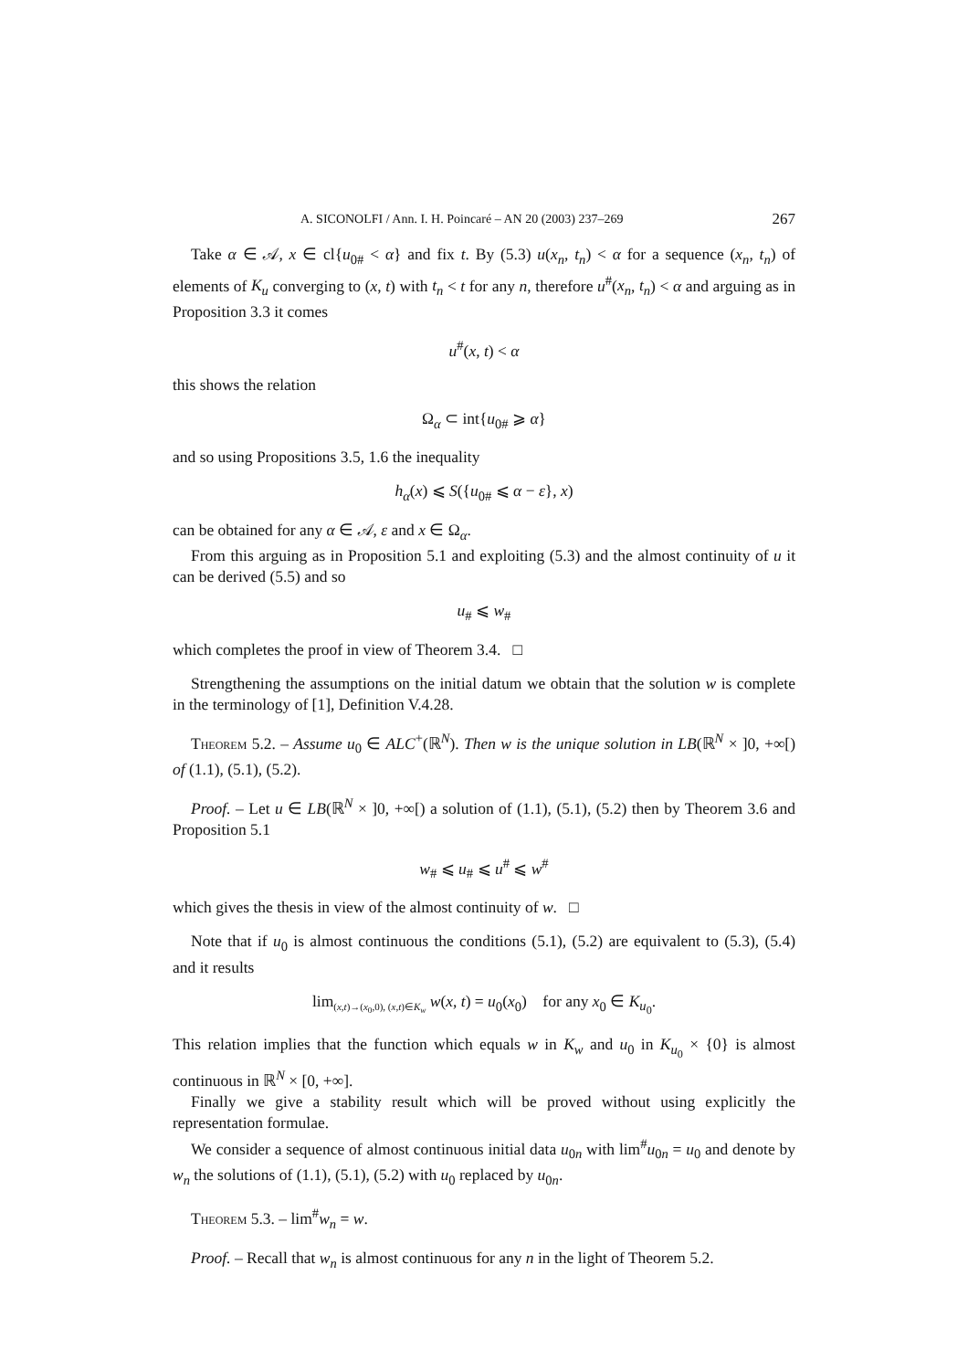A. SICONOLFI / Ann. I. H. Poincaré – AN 20 (2003) 237–269 267
Take α ∈ 𝒜, x ∈ cl{u<sub>0#</sub> < α} and fix t. By (5.3) u(x<sub>n</sub>, t<sub>n</sub>) < α for a sequence (x<sub>n</sub>, t<sub>n</sub>) of elements of K<sub>u</sub> converging to (x, t) with t<sub>n</sub> < t for any n, therefore u<sup>#</sup>(x<sub>n</sub>, t<sub>n</sub>) < α and arguing as in Proposition 3.3 it comes
u<sup>#</sup>(x, t) < α
this shows the relation
Ω<sub>α</sub> ⊂ int{u<sub>0#</sub> ⩾ α}
and so using Propositions 3.5, 1.6 the inequality
h<sub>α</sub>(x) ⩽ S({u<sub>0#</sub> ⩽ α − ε}, x)
can be obtained for any α ∈ 𝒜, ε and x ∈ Ω<sub>α</sub>.
From this arguing as in Proposition 5.1 and exploiting (5.3) and the almost continuity of u it can be derived (5.5) and so
u<sub>#</sub> ⩽ w<sub>#</sub>
which completes the proof in view of Theorem 3.4. □
Strengthening the assumptions on the initial datum we obtain that the solution w is complete in the terminology of [1], Definition V.4.28.
Theorem 5.2. – Assume u<sub>0</sub> ∈ ALC<sup>+</sup>(ℝ<sup>N</sup>). Then w is the unique solution in LB(ℝ<sup>N</sup> × ]0, +∞[) of (1.1), (5.1), (5.2).
Proof. – Let u ∈ LB(ℝ<sup>N</sup> × ]0, +∞[) a solution of (1.1), (5.1), (5.2) then by Theorem 3.6 and Proposition 5.1
w<sub>#</sub> ⩽ u<sub>#</sub> ⩽ u<sup>#</sup> ⩽ w<sup>#</sup>
which gives the thesis in view of the almost continuity of w. □
Note that if u<sub>0</sub> is almost continuous the conditions (5.1), (5.2) are equivalent to (5.3), (5.4) and it results
lim<sub>(x,t)→(x<sub>0</sub>,0), (x,t)∈K<sub>w</sub></sub> w(x, t) = u<sub>0</sub>(x<sub>0</sub>) for any x<sub>0</sub> ∈ K<sub>u<sub>0</sub></sub>.
This relation implies that the function which equals w in K<sub>w</sub> and u<sub>0</sub> in K<sub>u<sub>0</sub></sub> × {0} is almost continuous in ℝ<sup>N</sup> × [0, +∞].
Finally we give a stability result which will be proved without using explicitly the representation formulae.
We consider a sequence of almost continuous initial data u<sub>0n</sub> with lim<sup>#</sup>u<sub>0n</sub> = u<sub>0</sub> and denote by w<sub>n</sub> the solutions of (1.1), (5.1), (5.2) with u<sub>0</sub> replaced by u<sub>0n</sub>.
Theorem 5.3. – lim<sup>#</sup>w<sub>n</sub> = w.
Proof. – Recall that w<sub>n</sub> is almost continuous for any n in the light of Theorem 5.2.